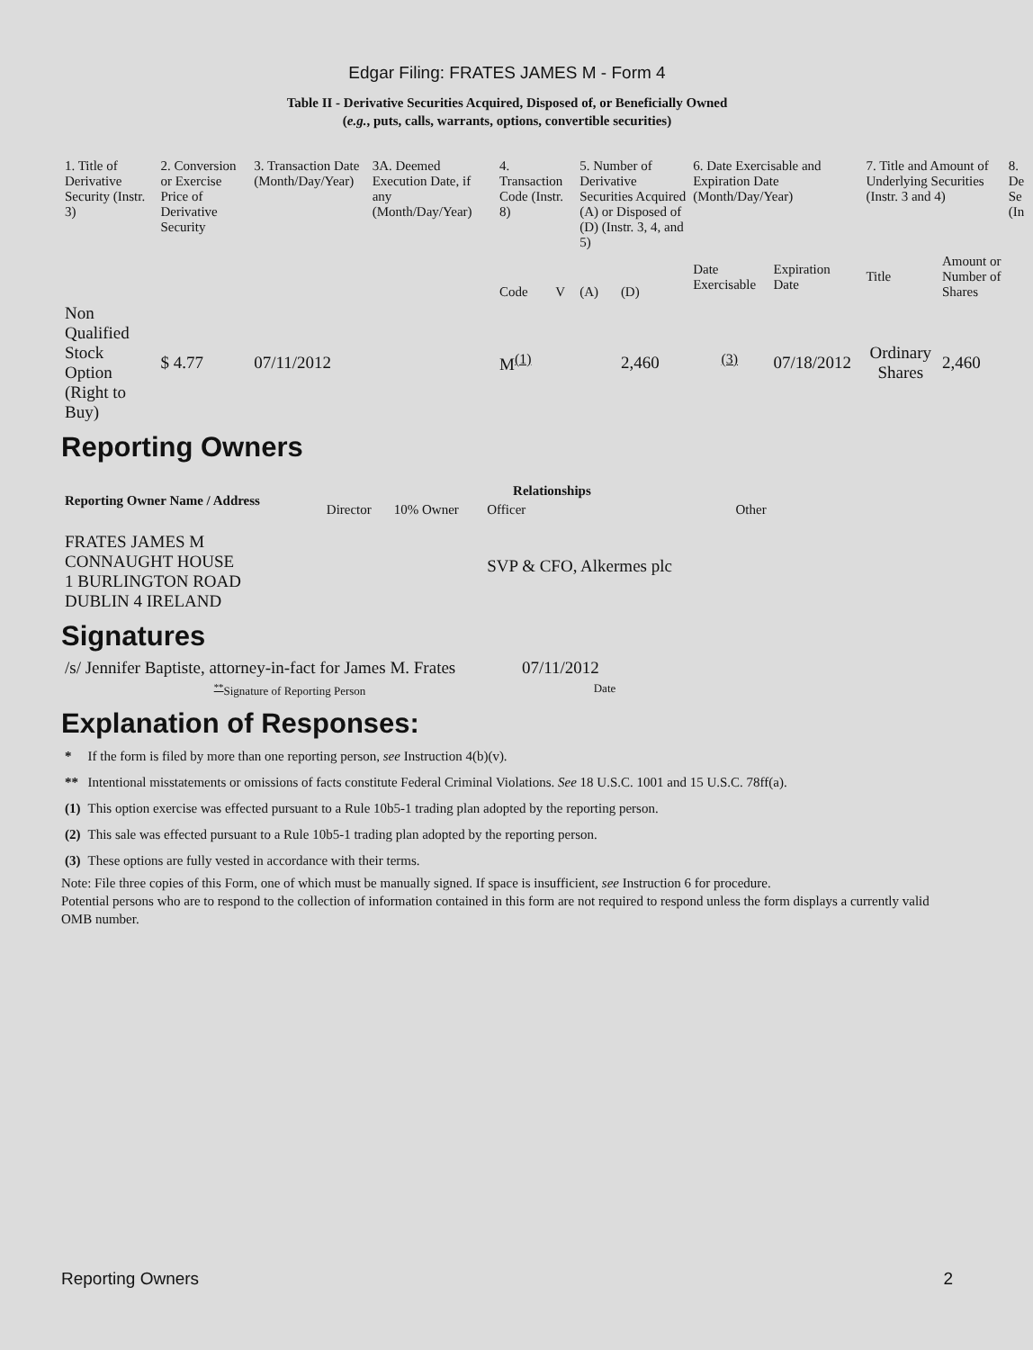Edgar Filing: FRATES JAMES M - Form 4
Table II - Derivative Securities Acquired, Disposed of, or Beneficially Owned
(e.g., puts, calls, warrants, options, convertible securities)
| 1. Title of Derivative Security (Instr. 3) | 2. Conversion or Exercise Price of Derivative Security | 3. Transaction Date (Month/Day/Year) | 3A. Deemed Execution Date, if any (Month/Day/Year) | 4. Transaction Code (Instr. 8) | | 5. Number of Derivative Securities Acquired (A) or Disposed of (D) (Instr. 3, 4, and 5) | | 6. Date Exercisable and Expiration Date (Month/Day/Year) | | 7. Title and Amount of Underlying Securities (Instr. 3 and 4) | | 8. De Se (In |
| | | | | Code | V | (A) | (D) | Date Exercisable | Expiration Date | Title | Amount or Number of Shares | |
| Non Qualified Stock Option (Right to Buy) | $ 4.77 | 07/11/2012 | | M<sup>(1)</sup> | | | 2,460 | <sup>(3)</sup> | 07/18/2012 | Ordinary Shares | 2,460 | |
Reporting Owners
| Reporting Owner Name / Address | Relationships | | | |
| --- | --- | --- | --- | --- |
| | Director | 10% Owner | Officer | Other |
| FRATES JAMES M CONNAUGHT HOUSE 1 BURLINGTON ROAD DUBLIN 4 IRELAND | | | SVP & CFO, Alkermes plc | |
Signatures
| /s/ Jennifer Baptiste, attorney-in-fact for James M. Frates | 07/11/2012 |
| <sup>**</sup> Signature of Reporting Person | Date |
Explanation of Responses:
| * | If the form is filed by more than one reporting person, see Instruction 4(b)(v). |
| ** | Intentional misstatements or omissions of facts constitute Federal Criminal Violations. See 18 U.S.C. 1001 and 15 U.S.C. 78ff(a). |
| (1) | This option exercise was effected pursuant to a Rule 10b5-1 trading plan adopted by the reporting person. |
| (2) | This sale was effected pursuant to a Rule 10b5-1 trading plan adopted by the reporting person. |
| (3) | These options are fully vested in accordance with their terms. |
Note: File three copies of this Form, one of which must be manually signed. If space is insufficient, see Instruction 6 for procedure.
Potential persons who are to respond to the collection of information contained in this form are not required to respond unless the form displays a currently valid OMB number.
Reporting Owners 2